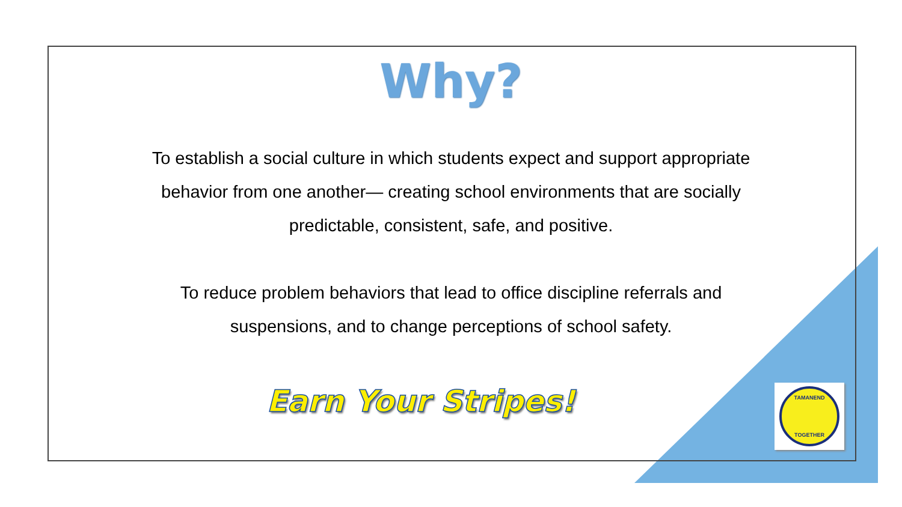Why?
To establish a social culture in which students expect and support appropriate behavior from one another— creating school environments that are socially predictable, consistent, safe, and positive.
To reduce problem behaviors that lead to office discipline referrals and suspensions, and to change perceptions of school safety.
Earn Your Stripes!
TAMANEND
TOGETHER